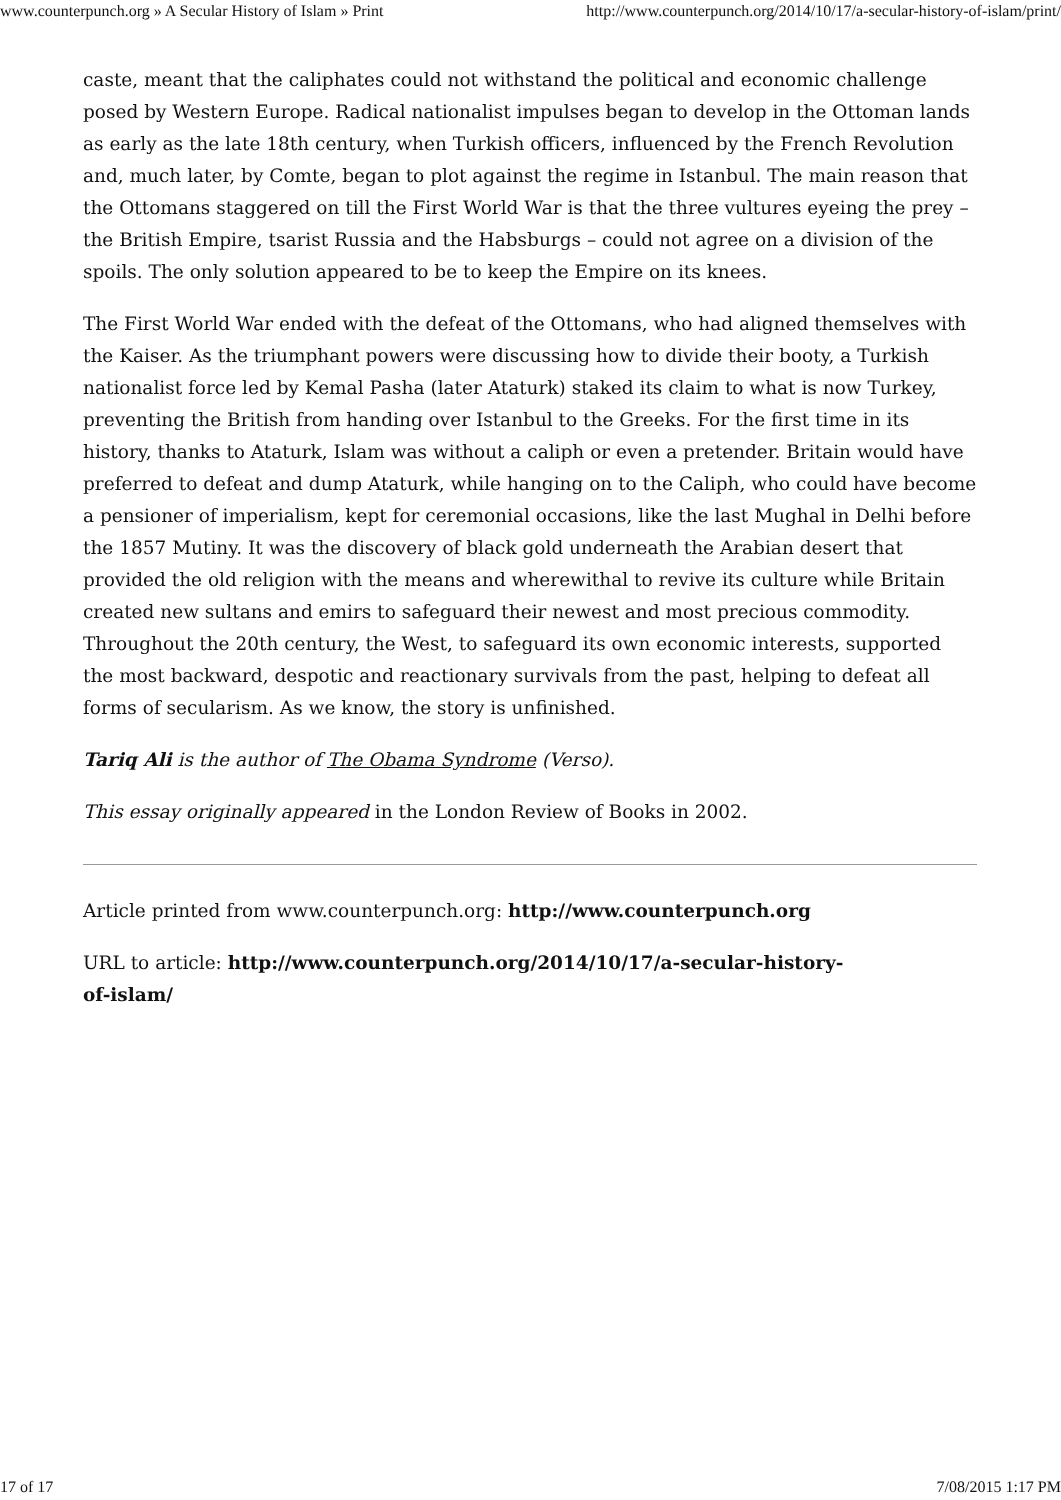www.counterpunch.org » A Secular History of Islam » Print http://www.counterpunch.org/2014/10/17/a-secular-history-of-islam/print/
caste, meant that the caliphates could not withstand the political and economic challenge posed by Western Europe. Radical nationalist impulses began to develop in the Ottoman lands as early as the late 18th century, when Turkish officers, influenced by the French Revolution and, much later, by Comte, began to plot against the regime in Istanbul. The main reason that the Ottomans staggered on till the First World War is that the three vultures eyeing the prey – the British Empire, tsarist Russia and the Habsburgs – could not agree on a division of the spoils. The only solution appeared to be to keep the Empire on its knees.
The First World War ended with the defeat of the Ottomans, who had aligned themselves with the Kaiser. As the triumphant powers were discussing how to divide their booty, a Turkish nationalist force led by Kemal Pasha (later Ataturk) staked its claim to what is now Turkey, preventing the British from handing over Istanbul to the Greeks. For the first time in its history, thanks to Ataturk, Islam was without a caliph or even a pretender. Britain would have preferred to defeat and dump Ataturk, while hanging on to the Caliph, who could have become a pensioner of imperialism, kept for ceremonial occasions, like the last Mughal in Delhi before the 1857 Mutiny. It was the discovery of black gold underneath the Arabian desert that provided the old religion with the means and wherewithal to revive its culture while Britain created new sultans and emirs to safeguard their newest and most precious commodity. Throughout the 20th century, the West, to safeguard its own economic interests, supported the most backward, despotic and reactionary survivals from the past, helping to defeat all forms of secularism. As we know, the story is unfinished.
Tariq Ali is the author of The Obama Syndrome (Verso).
This essay originally appeared in the London Review of Books in 2002.
Article printed from www.counterpunch.org: http://www.counterpunch.org
URL to article: http://www.counterpunch.org/2014/10/17/a-secular-history-
of-islam/
17 of 17 7/08/2015 1:17 PM